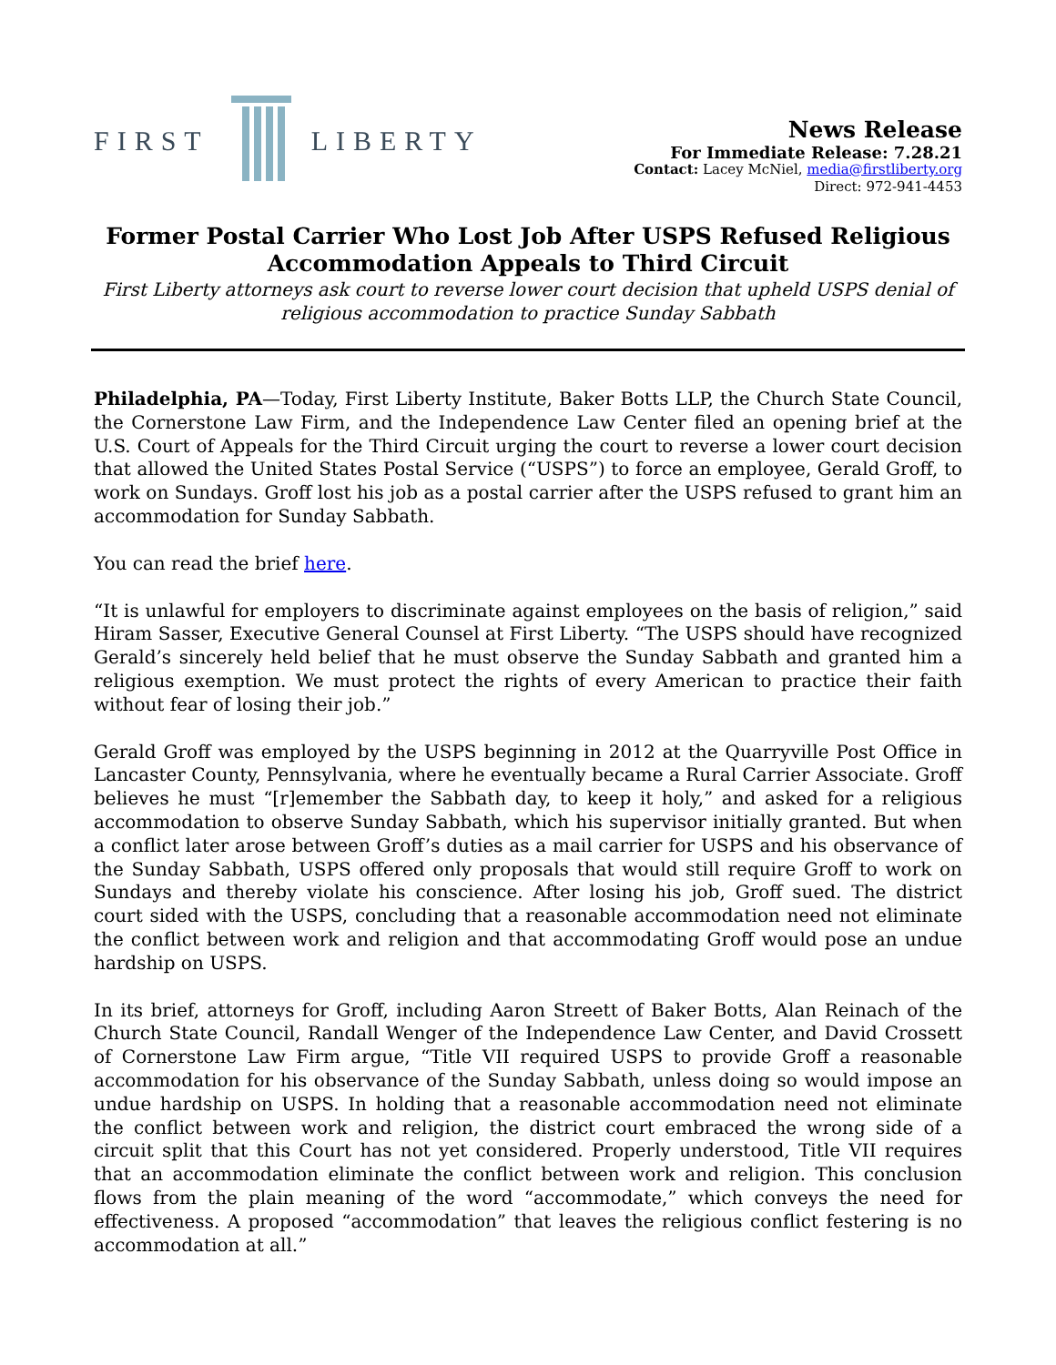FIRST LIBERTY
News Release
For Immediate Release: 7.28.21
Contact: Lacey McNiel, media@firstliberty.org
Direct: 972-941-4453
Former Postal Carrier Who Lost Job After USPS Refused Religious Accommodation Appeals to Third Circuit
First Liberty attorneys ask court to reverse lower court decision that upheld USPS denial of religious accommodation to practice Sunday Sabbath
Philadelphia, PA—Today, First Liberty Institute, Baker Botts LLP, the Church State Council, the Cornerstone Law Firm, and the Independence Law Center filed an opening brief at the U.S. Court of Appeals for the Third Circuit urging the court to reverse a lower court decision that allowed the United States Postal Service (“USPS”) to force an employee, Gerald Groff, to work on Sundays. Groff lost his job as a postal carrier after the USPS refused to grant him an accommodation for Sunday Sabbath.
You can read the brief here.
“It is unlawful for employers to discriminate against employees on the basis of religion,” said Hiram Sasser, Executive General Counsel at First Liberty. “The USPS should have recognized Gerald’s sincerely held belief that he must observe the Sunday Sabbath and granted him a religious exemption. We must protect the rights of every American to practice their faith without fear of losing their job.”
Gerald Groff was employed by the USPS beginning in 2012 at the Quarryville Post Office in Lancaster County, Pennsylvania, where he eventually became a Rural Carrier Associate. Groff believes he must “[r]emember the Sabbath day, to keep it holy,” and asked for a religious accommodation to observe Sunday Sabbath, which his supervisor initially granted. But when a conflict later arose between Groff’s duties as a mail carrier for USPS and his observance of the Sunday Sabbath, USPS offered only proposals that would still require Groff to work on Sundays and thereby violate his conscience. After losing his job, Groff sued. The district court sided with the USPS, concluding that a reasonable accommodation need not eliminate the conflict between work and religion and that accommodating Groff would pose an undue hardship on USPS.
In its brief, attorneys for Groff, including Aaron Streett of Baker Botts, Alan Reinach of the Church State Council, Randall Wenger of the Independence Law Center, and David Crossett of Cornerstone Law Firm argue, “Title VII required USPS to provide Groff a reasonable accommodation for his observance of the Sunday Sabbath, unless doing so would impose an undue hardship on USPS. In holding that a reasonable accommodation need not eliminate the conflict between work and religion, the district court embraced the wrong side of a circuit split that this Court has not yet considered. Properly understood, Title VII requires that an accommodation eliminate the conflict between work and religion. This conclusion flows from the plain meaning of the word “accommodate,” which conveys the need for effectiveness. A proposed “accommodation” that leaves the religious conflict festering is no accommodation at all.”